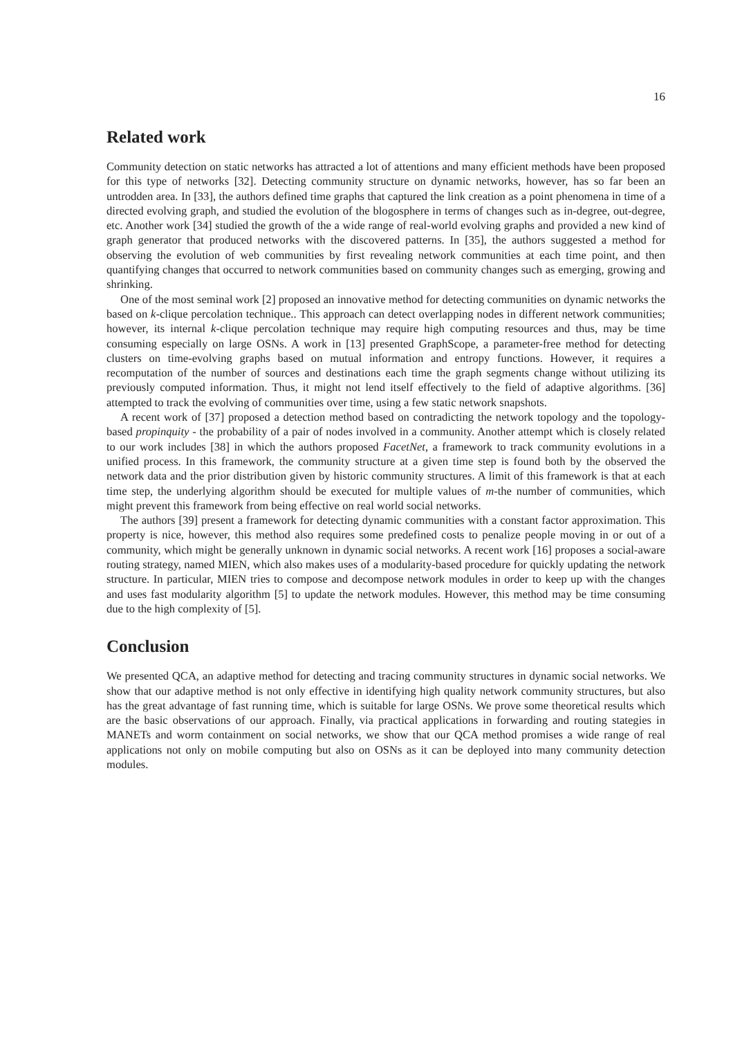16
Related work
Community detection on static networks has attracted a lot of attentions and many efficient methods have been proposed for this type of networks [32]. Detecting community structure on dynamic networks, however, has so far been an untrodden area. In [33], the authors defined time graphs that captured the link creation as a point phenomena in time of a directed evolving graph, and studied the evolution of the blogosphere in terms of changes such as in-degree, out-degree, etc. Another work [34] studied the growth of the a wide range of real-world evolving graphs and provided a new kind of graph generator that produced networks with the discovered patterns. In [35], the authors suggested a method for observing the evolution of web communities by first revealing network communities at each time point, and then quantifying changes that occurred to network communities based on community changes such as emerging, growing and shrinking.
One of the most seminal work [2] proposed an innovative method for detecting communities on dynamic networks the based on k-clique percolation technique.. This approach can detect overlapping nodes in different network communities; however, its internal k-clique percolation technique may require high computing resources and thus, may be time consuming especially on large OSNs. A work in [13] presented GraphScope, a parameter-free method for detecting clusters on time-evolving graphs based on mutual information and entropy functions. However, it requires a recomputation of the number of sources and destinations each time the graph segments change without utilizing its previously computed information. Thus, it might not lend itself effectively to the field of adaptive algorithms. [36] attempted to track the evolving of communities over time, using a few static network snapshots.
A recent work of [37] proposed a detection method based on contradicting the network topology and the topology-based propinquity - the probability of a pair of nodes involved in a community. Another attempt which is closely related to our work includes [38] in which the authors proposed FacetNet, a framework to track community evolutions in a unified process. In this framework, the community structure at a given time step is found both by the observed the network data and the prior distribution given by historic community structures. A limit of this framework is that at each time step, the underlying algorithm should be executed for multiple values of m-the number of communities, which might prevent this framework from being effective on real world social networks.
The authors [39] present a framework for detecting dynamic communities with a constant factor approximation. This property is nice, however, this method also requires some predefined costs to penalize people moving in or out of a community, which might be generally unknown in dynamic social networks. A recent work [16] proposes a social-aware routing strategy, named MIEN, which also makes uses of a modularity-based procedure for quickly updating the network structure. In particular, MIEN tries to compose and decompose network modules in order to keep up with the changes and uses fast modularity algorithm [5] to update the network modules. However, this method may be time consuming due to the high complexity of [5].
Conclusion
We presented QCA, an adaptive method for detecting and tracing community structures in dynamic social networks. We show that our adaptive method is not only effective in identifying high quality network community structures, but also has the great advantage of fast running time, which is suitable for large OSNs. We prove some theoretical results which are the basic observations of our approach. Finally, via practical applications in forwarding and routing stategies in MANETs and worm containment on social networks, we show that our QCA method promises a wide range of real applications not only on mobile computing but also on OSNs as it can be deployed into many community detection modules.